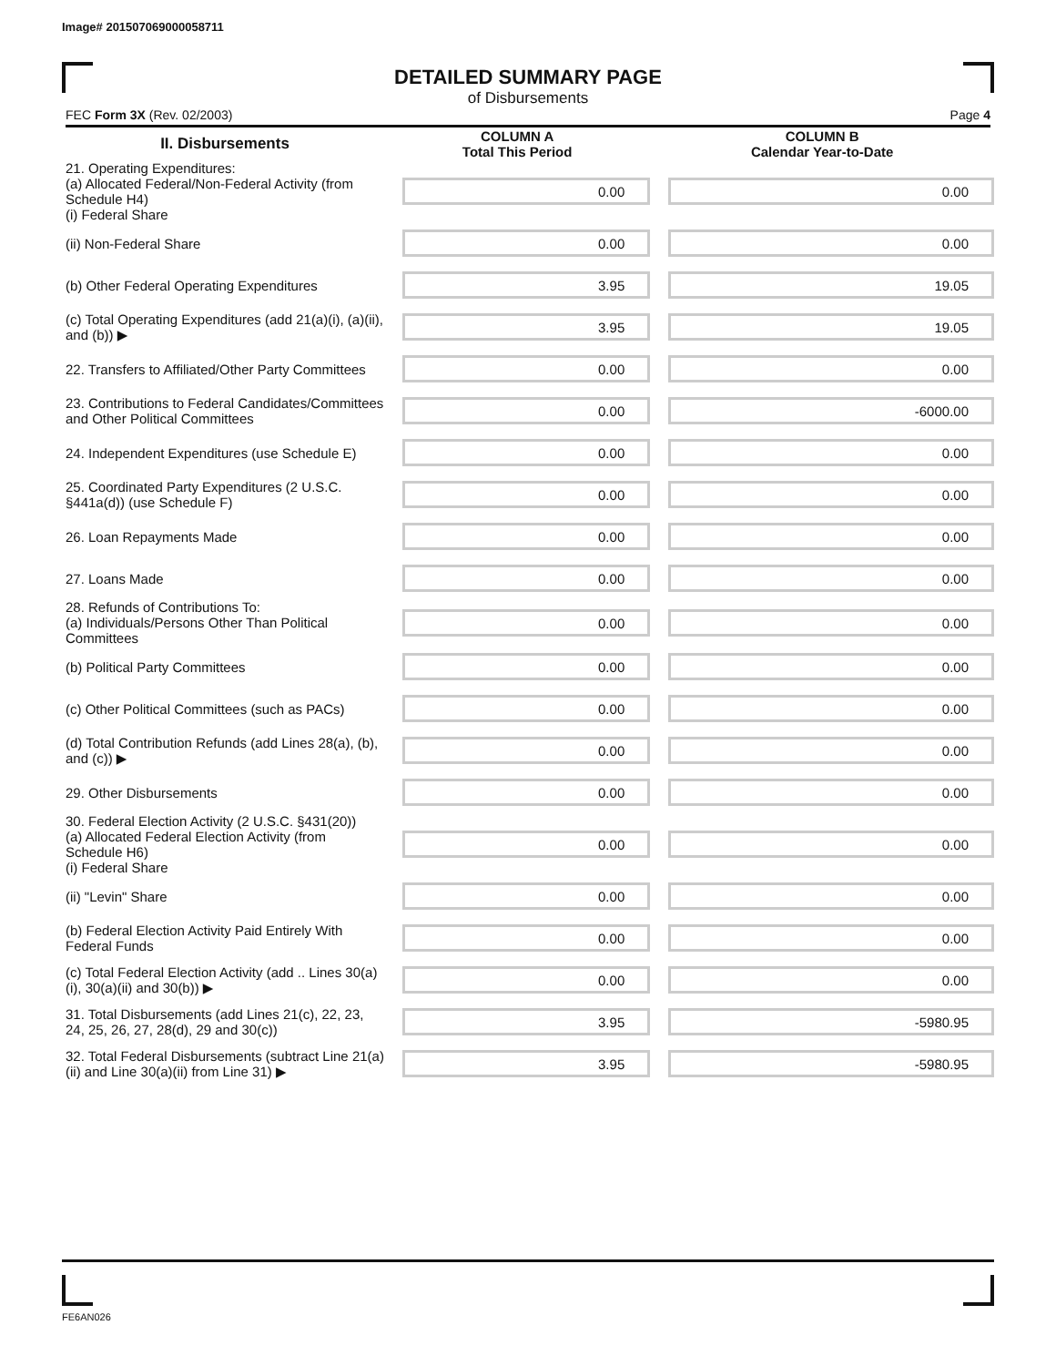Image# 201507069000058711
DETAILED SUMMARY PAGE
of Disbursements
FEC Form 3X (Rev. 02/2003) Page 4
| II. Disbursements | COLUMN A Total This Period | COLUMN B Calendar Year-to-Date |
| --- | --- | --- |
| 21. Operating Expenditures: (a) Allocated Federal/Non-Federal Activity (from Schedule H4) (i) Federal Share | 0.00 | 0.00 |
| (ii) Non-Federal Share | 0.00 | 0.00 |
| (b) Other Federal Operating Expenditures | 3.95 | 19.05 |
| (c) Total Operating Expenditures (add 21(a)(i), (a)(ii), and (b)) ▶ | 3.95 | 19.05 |
| 22. Transfers to Affiliated/Other Party Committees | 0.00 | 0.00 |
| 23. Contributions to Federal Candidates/Committees and Other Political Committees | 0.00 | -6000.00 |
| 24. Independent Expenditures (use Schedule E) | 0.00 | 0.00 |
| 25. Coordinated Party Expenditures (2 U.S.C. §441a(d)) (use Schedule F) | 0.00 | 0.00 |
| 26. Loan Repayments Made | 0.00 | 0.00 |
| 27. Loans Made | 0.00 | 0.00 |
| 28. Refunds of Contributions To: (a) Individuals/Persons Other Than Political Committees | 0.00 | 0.00 |
| (b) Political Party Committees | 0.00 | 0.00 |
| (c) Other Political Committees (such as PACs) | 0.00 | 0.00 |
| (d) Total Contribution Refunds (add Lines 28(a), (b), and (c)) ▶ | 0.00 | 0.00 |
| 29. Other Disbursements | 0.00 | 0.00 |
| 30. Federal Election Activity (2 U.S.C. §431(20)) (a) Allocated Federal Election Activity (from Schedule H6) (i) Federal Share | 0.00 | 0.00 |
| (ii) "Levin" Share | 0.00 | 0.00 |
| (b) Federal Election Activity Paid Entirely With Federal Funds | 0.00 | 0.00 |
| (c) Total Federal Election Activity (add .. Lines 30(a)(i), 30(a)(ii) and 30(b)) ▶ | 0.00 | 0.00 |
| 31. Total Disbursements (add Lines 21(c), 22, 23, 24, 25, 26, 27, 28(d), 29 and 30(c)) | 3.95 | -5980.95 |
| 32. Total Federal Disbursements (subtract Line 21(a)(ii) and Line 30(a)(ii) from Line 31) ▶ | 3.95 | -5980.95 |
FE6AN026